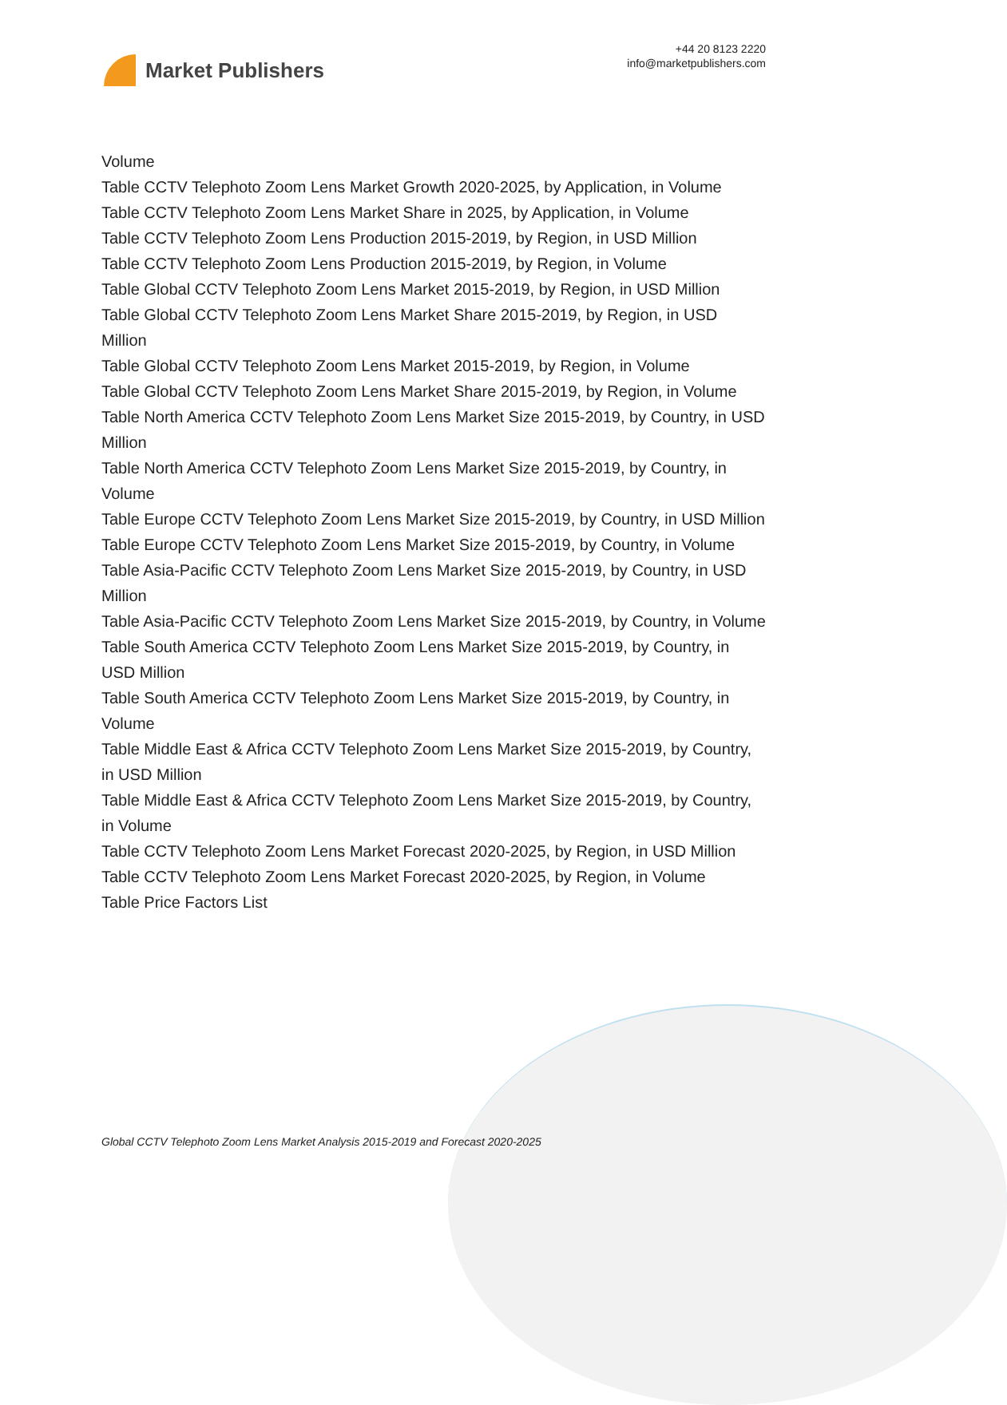Market Publishers
+44 20 8123 2220
info@marketpublishers.com
Volume
Table CCTV Telephoto Zoom Lens Market Growth 2020-2025, by Application, in Volume
Table CCTV Telephoto Zoom Lens Market Share in 2025, by Application, in Volume
Table CCTV Telephoto Zoom Lens Production 2015-2019, by Region, in USD Million
Table CCTV Telephoto Zoom Lens Production 2015-2019, by Region, in Volume
Table Global CCTV Telephoto Zoom Lens Market 2015-2019, by Region, in USD Million
Table Global CCTV Telephoto Zoom Lens Market Share 2015-2019, by Region, in USD Million
Table Global CCTV Telephoto Zoom Lens Market 2015-2019, by Region, in Volume
Table Global CCTV Telephoto Zoom Lens Market Share 2015-2019, by Region, in Volume
Table North America CCTV Telephoto Zoom Lens Market Size 2015-2019, by Country, in USD Million
Table North America CCTV Telephoto Zoom Lens Market Size 2015-2019, by Country, in Volume
Table Europe CCTV Telephoto Zoom Lens Market Size 2015-2019, by Country, in USD Million
Table Europe CCTV Telephoto Zoom Lens Market Size 2015-2019, by Country, in Volume
Table Asia-Pacific CCTV Telephoto Zoom Lens Market Size 2015-2019, by Country, in USD Million
Table Asia-Pacific CCTV Telephoto Zoom Lens Market Size 2015-2019, by Country, in Volume
Table South America CCTV Telephoto Zoom Lens Market Size 2015-2019, by Country, in USD Million
Table South America CCTV Telephoto Zoom Lens Market Size 2015-2019, by Country, in Volume
Table Middle East & Africa CCTV Telephoto Zoom Lens Market Size 2015-2019, by Country, in USD Million
Table Middle East & Africa CCTV Telephoto Zoom Lens Market Size 2015-2019, by Country, in Volume
Table CCTV Telephoto Zoom Lens Market Forecast 2020-2025, by Region, in USD Million
Table CCTV Telephoto Zoom Lens Market Forecast 2020-2025, by Region, in Volume
Table Price Factors List
Global CCTV Telephoto Zoom Lens Market Analysis 2015-2019 and Forecast 2020-2025